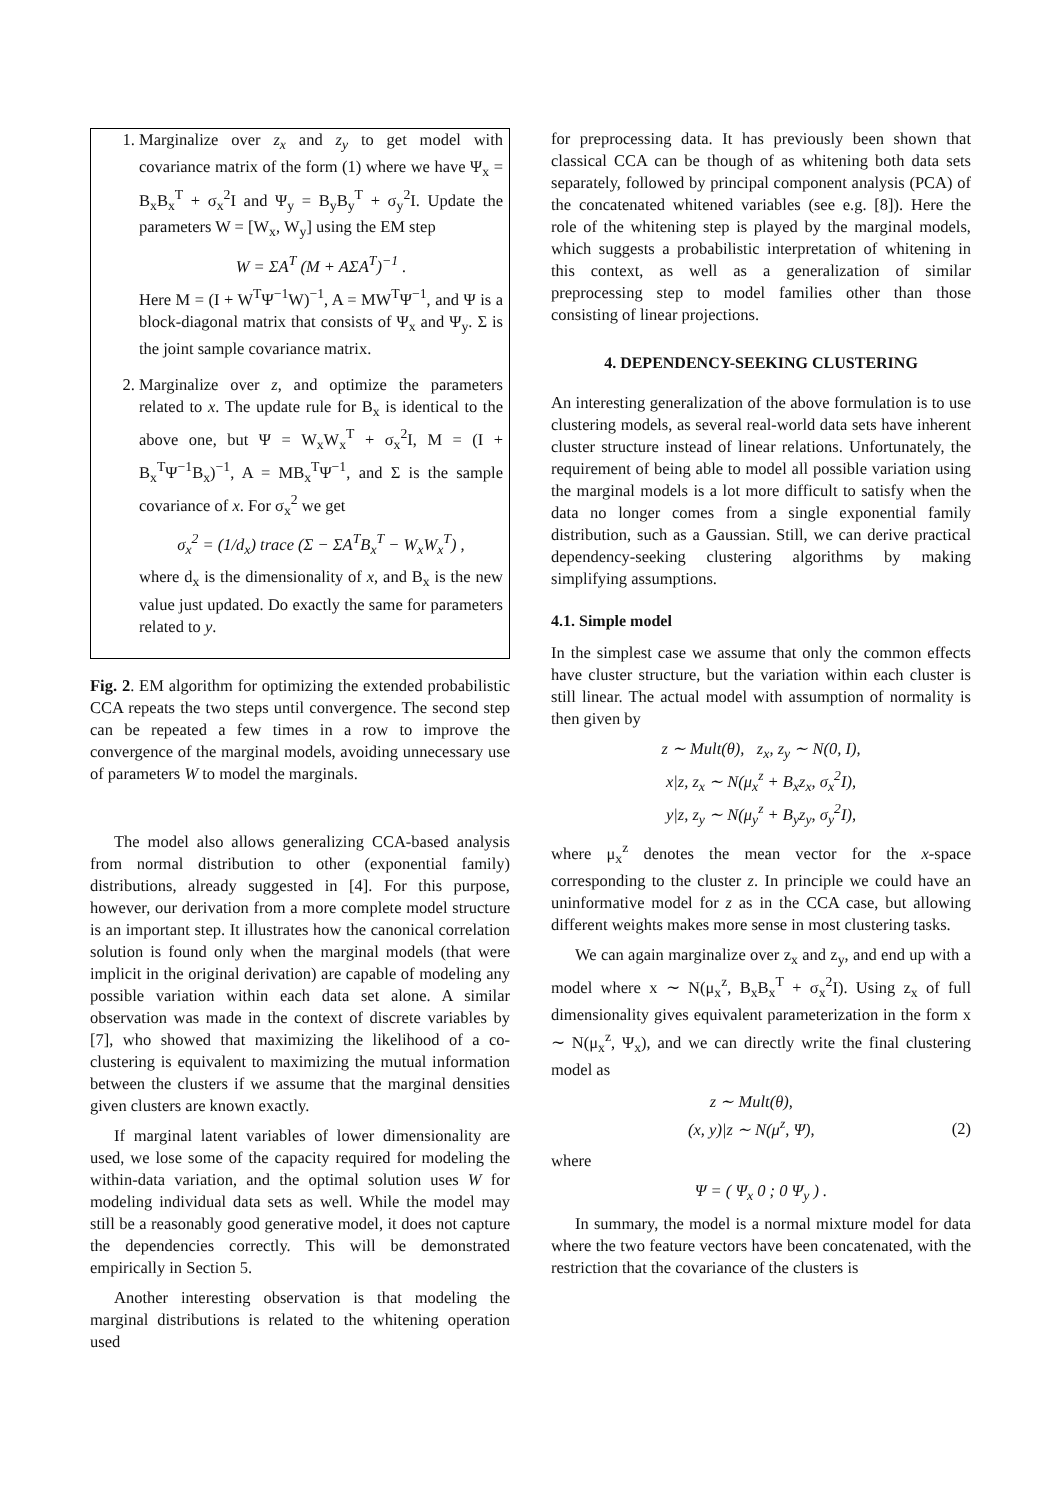1. Marginalize over z<sub>x</sub> and z<sub>y</sub> to get model with covariance matrix of the form (1) where we have Ψ<sub>x</sub> = B<sub>x</sub>B<sub>x</sub><sup>T</sup> + σ<sub>x</sub><sup>2</sup>I and Ψ<sub>y</sub> = B<sub>y</sub>B<sub>y</sub><sup>T</sup> + σ<sub>y</sub><sup>2</sup>I. Update the parameters W = [W<sub>x</sub>, W<sub>y</sub>] using the EM step
W = ΣA<sup>T</sup> (M + AΣA<sup>T</sup>)<sup>−1</sup> .
Here M = (I + W<sup>T</sup>Ψ<sup>−1</sup>W)<sup>−1</sup>, A = MW<sup>T</sup>Ψ<sup>−1</sup>, and Ψ is a block-diagonal matrix that consists of Ψ<sub>x</sub> and Ψ<sub>y</sub>. Σ is the joint sample covariance matrix.
2. Marginalize over z, and optimize the parameters related to x. The update rule for B<sub>x</sub> is identical to the above one, but Ψ = W<sub>x</sub>W<sub>x</sub><sup>T</sup> + σ<sub>x</sub><sup>2</sup>I, M = (I + B<sub>x</sub><sup>T</sup>Ψ<sup>−1</sup>B<sub>x</sub>)<sup>−1</sup>, A = MB<sub>x</sub><sup>T</sup>Ψ<sup>−1</sup>, and Σ is the sample covariance of x. For σ<sub>x</sub><sup>2</sup> we get
σ<sub>x</sub><sup>2</sup> = (1/d<sub>x</sub>) trace (Σ − ΣA<sup>T</sup>B<sub>x</sub><sup>T</sup> − W<sub>x</sub>W<sub>x</sub><sup>T</sup>) ,
where d<sub>x</sub> is the dimensionality of x, and B<sub>x</sub> is the new value just updated. Do exactly the same for parameters related to y.
Fig. 2. EM algorithm for optimizing the extended probabilistic CCA repeats the two steps until convergence. The second step can be repeated a few times in a row to improve the convergence of the marginal models, avoiding unnecessary use of parameters W to model the marginals.
The model also allows generalizing CCA-based analysis from normal distribution to other (exponential family) distributions, already suggested in [4]. For this purpose, however, our derivation from a more complete model structure is an important step. It illustrates how the canonical correlation solution is found only when the marginal models (that were implicit in the original derivation) are capable of modeling any possible variation within each data set alone. A similar observation was made in the context of discrete variables by [7], who showed that maximizing the likelihood of a co-clustering is equivalent to maximizing the mutual information between the clusters if we assume that the marginal densities given clusters are known exactly.
If marginal latent variables of lower dimensionality are used, we lose some of the capacity required for modeling the within-data variation, and the optimal solution uses W for modeling individual data sets as well. While the model may still be a reasonably good generative model, it does not capture the dependencies correctly. This will be demonstrated empirically in Section 5.
Another interesting observation is that modeling the marginal distributions is related to the whitening operation used
for preprocessing data. It has previously been shown that classical CCA can be though of as whitening both data sets separately, followed by principal component analysis (PCA) of the concatenated whitened variables (see e.g. [8]). Here the role of the whitening step is played by the marginal models, which suggests a probabilistic interpretation of whitening in this context, as well as a generalization of similar preprocessing step to model families other than those consisting of linear projections.
4. DEPENDENCY-SEEKING CLUSTERING
An interesting generalization of the above formulation is to use clustering models, as several real-world data sets have inherent cluster structure instead of linear relations. Unfortunately, the requirement of being able to model all possible variation using the marginal models is a lot more difficult to satisfy when the data no longer comes from a single exponential family distribution, such as a Gaussian. Still, we can derive practical dependency-seeking clustering algorithms by making simplifying assumptions.
4.1. Simple model
In the simplest case we assume that only the common effects have cluster structure, but the variation within each cluster is still linear. The actual model with assumption of normality is then given by
z ∼ Mult(θ), z<sub>x</sub>, z<sub>y</sub> ∼ N(0, I),
x|z, z<sub>x</sub> ∼ N(μ<sub>x</sub><sup>z</sup> + B<sub>x</sub>z<sub>x</sub>, σ<sub>x</sub><sup>2</sup>I),
y|z, z<sub>y</sub> ∼ N(μ<sub>y</sub><sup>z</sup> + B<sub>y</sub>z<sub>y</sub>, σ<sub>y</sub><sup>2</sup>I),
where μ<sub>x</sub><sup>z</sup> denotes the mean vector for the x-space corresponding to the cluster z. In principle we could have an uninformative model for z as in the CCA case, but allowing different weights makes more sense in most clustering tasks.
We can again marginalize over z<sub>x</sub> and z<sub>y</sub>, and end up with a model where x ∼ N(μ<sub>x</sub><sup>z</sup>, B<sub>x</sub>B<sub>x</sub><sup>T</sup> + σ<sub>x</sub><sup>2</sup>I). Using z<sub>x</sub> of full dimensionality gives equivalent parameterization in the form x ∼ N(μ<sub>x</sub><sup>z</sup>, Ψ<sub>x</sub>), and we can directly write the final clustering model as
z ∼ Mult(θ),
(x, y)|z ∼ N(μ<sup>z</sup>, Ψ), (2)
where
Ψ = ( Ψ<sub>x</sub> 0 ; 0 Ψ<sub>y</sub> ) .
In summary, the model is a normal mixture model for data where the two feature vectors have been concatenated, with the restriction that the covariance of the clusters is